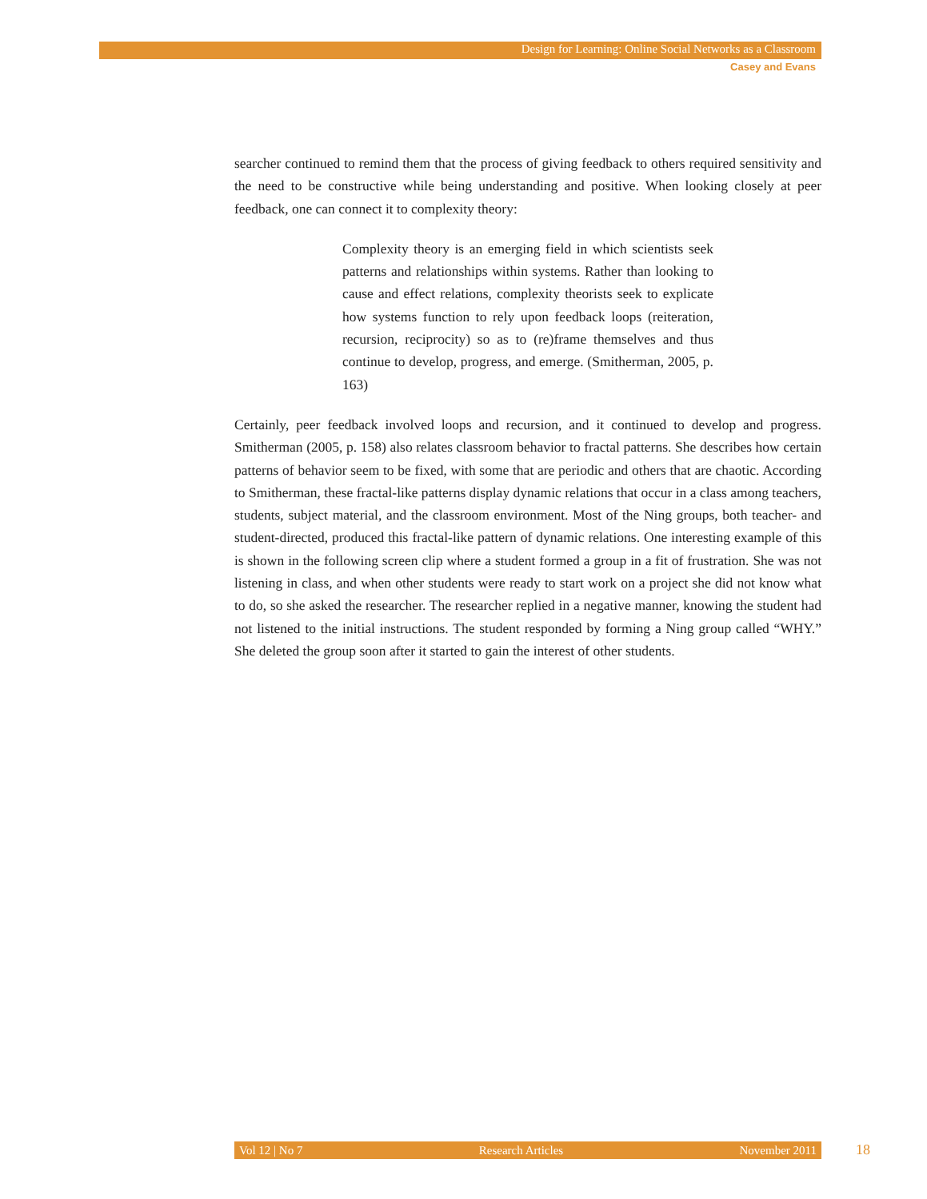Design for Learning: Online Social Networks as a Classroom
Casey and Evans
searcher continued to remind them that the process of giving feedback to others required sensitivity and the need to be constructive while being understanding and positive. When looking closely at peer feedback, one can connect it to complexity theory:
Complexity theory is an emerging field in which scientists seek patterns and relationships within systems. Rather than looking to cause and effect relations, complexity theorists seek to explicate how systems function to rely upon feedback loops (reiteration, recursion, reciprocity) so as to (re)frame themselves and thus continue to develop, progress, and emerge. (Smitherman, 2005, p. 163)
Certainly, peer feedback involved loops and recursion, and it continued to develop and progress. Smitherman (2005, p. 158) also relates classroom behavior to fractal patterns. She describes how certain patterns of behavior seem to be fixed, with some that are periodic and others that are chaotic. According to Smitherman, these fractal-like patterns display dynamic relations that occur in a class among teachers, students, subject material, and the classroom environment. Most of the Ning groups, both teacher- and student-directed, produced this fractal-like pattern of dynamic relations. One interesting example of this is shown in the following screen clip where a student formed a group in a fit of frustration. She was not listening in class, and when other students were ready to start work on a project she did not know what to do, so she asked the researcher. The researcher replied in a negative manner, knowing the student had not listened to the initial instructions. The student responded by forming a Ning group called “WHY.” She deleted the group soon after it started to gain the interest of other students.
Vol 12 | No 7 Research Articles November 2011 18